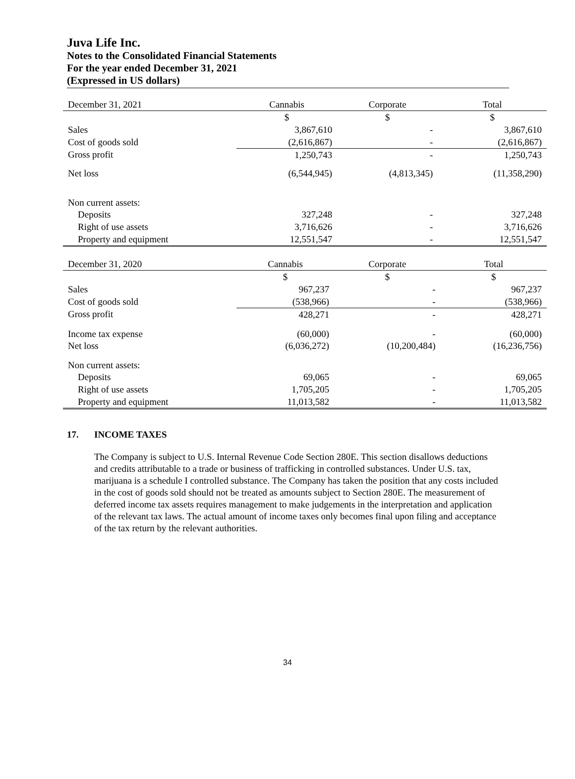Juva Life Inc.
Notes to the Consolidated Financial Statements
For the year ended December 31, 2021
(Expressed in US dollars)
| December 31, 2021 | Cannabis | Corporate | Total |
| --- | --- | --- | --- |
| | $ | $ | $ |
| Sales | 3,867,610 | - | 3,867,610 |
| Cost of goods sold | (2,616,867) | - | (2,616,867) |
| Gross profit | 1,250,743 | - | 1,250,743 |
| Net loss | (6,544,945) | (4,813,345) | (11,358,290) |
| Non current assets: | | | |
| Deposits | 327,248 | - | 327,248 |
| Right of use assets | 3,716,626 | - | 3,716,626 |
| Property and equipment | 12,551,547 | - | 12,551,547 |
| December 31, 2020 | Cannabis | Corporate | Total |
| --- | --- | --- | --- |
| | $ | $ | $ |
| Sales | 967,237 | - | 967,237 |
| Cost of goods sold | (538,966) | - | (538,966) |
| Gross profit | 428,271 | - | 428,271 |
| Income tax expense | (60,000) | - | (60,000) |
| Net loss | (6,036,272) | (10,200,484) | (16,236,756) |
| Non current assets: | | | |
| Deposits | 69,065 | - | 69,065 |
| Right of use assets | 1,705,205 | - | 1,705,205 |
| Property and equipment | 11,013,582 | - | 11,013,582 |
17. INCOME TAXES
The Company is subject to U.S. Internal Revenue Code Section 280E. This section disallows deductions and credits attributable to a trade or business of trafficking in controlled substances. Under U.S. tax, marijuana is a schedule I controlled substance. The Company has taken the position that any costs included in the cost of goods sold should not be treated as amounts subject to Section 280E. The measurement of deferred income tax assets requires management to make judgements in the interpretation and application of the relevant tax laws. The actual amount of income taxes only becomes final upon filing and acceptance of the tax return by the relevant authorities.
34